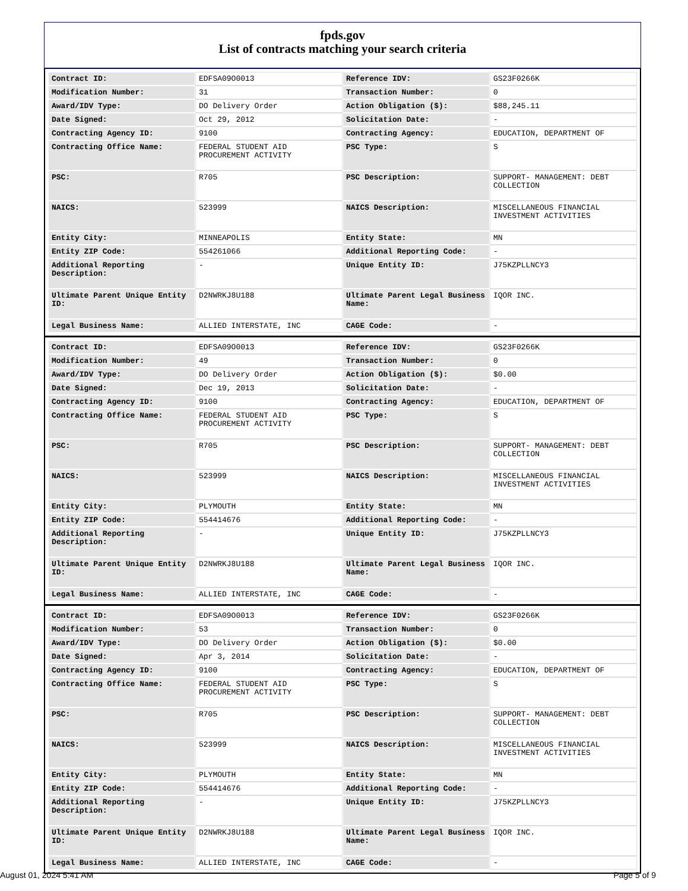fpds.gov
List of contracts matching your search criteria
| Contract ID: | EDFSA09O0013 | Reference IDV: | GS23F0266K |
| Modification Number: | 31 | Transaction Number: | 0 |
| Award/IDV Type: | DO Delivery Order | Action Obligation ($): | $88,245.11 |
| Date Signed: | Oct 29, 2012 | Solicitation Date: | - |
| Contracting Agency ID: | 9100 | Contracting Agency: | EDUCATION, DEPARTMENT OF |
| Contracting Office Name: | FEDERAL STUDENT AID PROCUREMENT ACTIVITY | PSC Type: | S |
| PSC: | R705 | PSC Description: | SUPPORT- MANAGEMENT: DEBT COLLECTION |
| NAICS: | 523999 | NAICS Description: | MISCELLANEOUS FINANCIAL INVESTMENT ACTIVITIES |
| Entity City: | MINNEAPOLIS | Entity State: | MN |
| Entity ZIP Code: | 554261066 | Additional Reporting Code: | - |
| Additional Reporting Description: | - | Unique Entity ID: | J75KZPLLNCY3 |
| Ultimate Parent Unique Entity ID: | D2NWRKJ8U188 | Ultimate Parent Legal Business Name: | IQOR INC. |
| Legal Business Name: | ALLIED INTERSTATE, INC | CAGE Code: | - |
| Contract ID: | EDFSA09O0013 | Reference IDV: | GS23F0266K |
| Modification Number: | 49 | Transaction Number: | 0 |
| Award/IDV Type: | DO Delivery Order | Action Obligation ($): | $0.00 |
| Date Signed: | Dec 19, 2013 | Solicitation Date: | - |
| Contracting Agency ID: | 9100 | Contracting Agency: | EDUCATION, DEPARTMENT OF |
| Contracting Office Name: | FEDERAL STUDENT AID PROCUREMENT ACTIVITY | PSC Type: | S |
| PSC: | R705 | PSC Description: | SUPPORT- MANAGEMENT: DEBT COLLECTION |
| NAICS: | 523999 | NAICS Description: | MISCELLANEOUS FINANCIAL INVESTMENT ACTIVITIES |
| Entity City: | PLYMOUTH | Entity State: | MN |
| Entity ZIP Code: | 554414676 | Additional Reporting Code: | - |
| Additional Reporting Description: | - | Unique Entity ID: | J75KZPLLNCY3 |
| Ultimate Parent Unique Entity ID: | D2NWRKJ8U188 | Ultimate Parent Legal Business Name: | IQOR INC. |
| Legal Business Name: | ALLIED INTERSTATE, INC | CAGE Code: | - |
| Contract ID: | EDFSA09O0013 | Reference IDV: | GS23F0266K |
| Modification Number: | 53 | Transaction Number: | 0 |
| Award/IDV Type: | DO Delivery Order | Action Obligation ($): | $0.00 |
| Date Signed: | Apr 3, 2014 | Solicitation Date: | - |
| Contracting Agency ID: | 9100 | Contracting Agency: | EDUCATION, DEPARTMENT OF |
| Contracting Office Name: | FEDERAL STUDENT AID PROCUREMENT ACTIVITY | PSC Type: | S |
| PSC: | R705 | PSC Description: | SUPPORT- MANAGEMENT: DEBT COLLECTION |
| NAICS: | 523999 | NAICS Description: | MISCELLANEOUS FINANCIAL INVESTMENT ACTIVITIES |
| Entity City: | PLYMOUTH | Entity State: | MN |
| Entity ZIP Code: | 554414676 | Additional Reporting Code: | - |
| Additional Reporting Description: | - | Unique Entity ID: | J75KZPLLNCY3 |
| Ultimate Parent Unique Entity ID: | D2NWRKJ8U188 | Ultimate Parent Legal Business Name: | IQOR INC. |
| Legal Business Name: | ALLIED INTERSTATE, INC | CAGE Code: | - |
August 01, 2024 5:41 AM Page 5 of 9